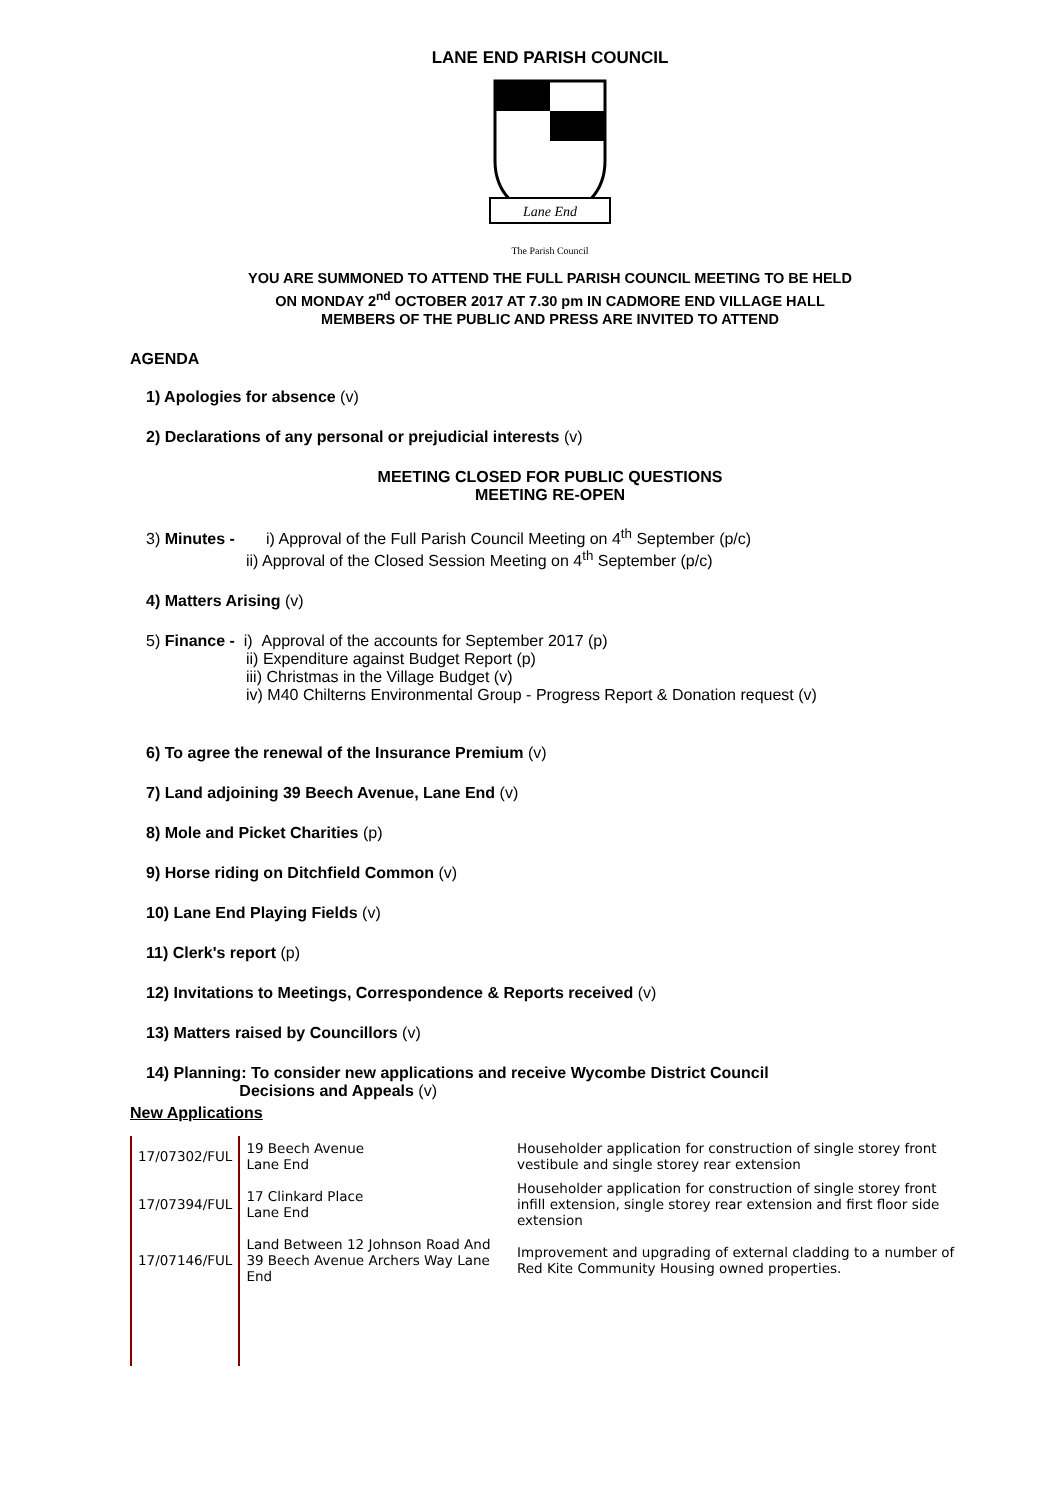LANE END PARISH COUNCIL
Lane End
The Parish Council
YOU ARE SUMMONED TO ATTEND THE FULL PARISH COUNCIL MEETING TO BE HELD
ON MONDAY 2<sup>nd</sup> OCTOBER 2017 AT 7.30 pm IN CADMORE END VILLAGE HALL
MEMBERS OF THE PUBLIC AND PRESS ARE INVITED TO ATTEND
AGENDA
1) Apologies for absence (v)
2) Declarations of any personal or prejudicial interests (v)
MEETING CLOSED FOR PUBLIC QUESTIONS
MEETING RE-OPEN
3) Minutes - i) Approval of the Full Parish Council Meeting on 4<sup>th</sup> September (p/c)
ii) Approval of the Closed Session Meeting on 4<sup>th</sup> September (p/c)
4) Matters Arising (v)
5) Finance - i) Approval of the accounts for September 2017 (p)
ii) Expenditure against Budget Report (p)
iii) Christmas in the Village Budget (v)
iv) M40 Chilterns Environmental Group - Progress Report & Donation request (v)
6) To agree the renewal of the Insurance Premium (v)
7) Land adjoining 39 Beech Avenue, Lane End (v)
8) Mole and Picket Charities (p)
9) Horse riding on Ditchfield Common (v)
10) Lane End Playing Fields (v)
11) Clerk's report (p)
12) Invitations to Meetings, Correspondence & Reports received (v)
13) Matters raised by Councillors (v)
14) Planning: To consider new applications and receive Wycombe District Council
Decisions and Appeals (v)
New Applications
| 17/07302/FUL | 19 Beech Avenue Lane End | Householder application for construction of single storey front vestibule and single storey rear extension |
| 17/07394/FUL | 17 Clinkard Place Lane End | Householder application for construction of single storey front infill extension, single storey rear extension and first floor side extension |
| 17/07146/FUL | Land Between 12 Johnson Road And 39 Beech Avenue Archers Way Lane End | Improvement and upgrading of external cladding to a number of Red Kite Community Housing owned properties. |